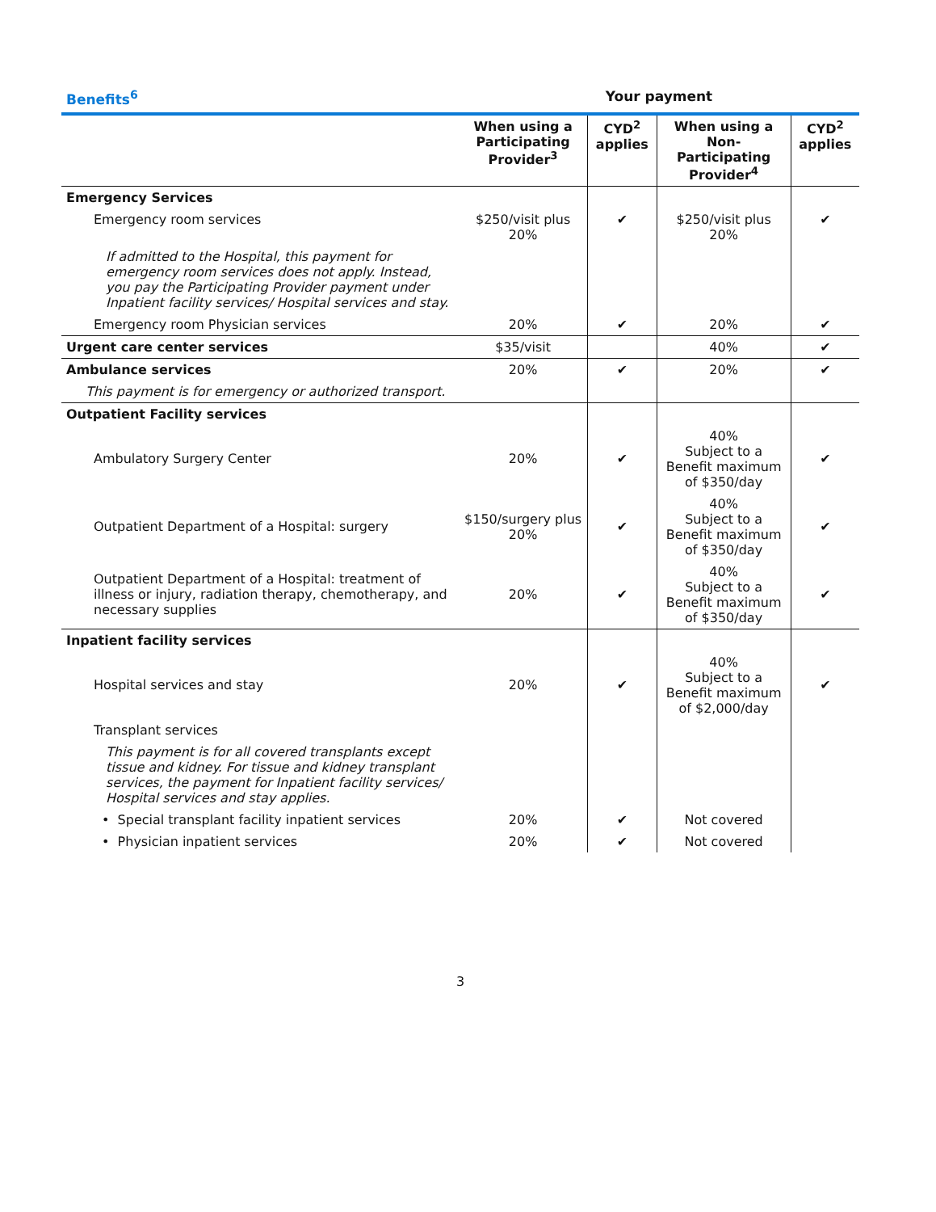| Benefits<sup>6</sup> | Your payment | | | |
| --- | --- | --- | --- | --- |
| | When using a Participating Provider<sup>3</sup> | CYD<sup>2</sup> applies | When using a Non-Participating Provider<sup>4</sup> | CYD<sup>2</sup> applies |
| Emergency Services | | | | |
| Emergency room services | $250/visit plus 20% | ✔ | $250/visit plus 20% | ✔ |
| If admitted to the Hospital, this payment for emergency room services does not apply. Instead, you pay the Participating Provider payment under Inpatient facility services/ Hospital services and stay. | | | | |
| Emergency room Physician services | 20% | ✔ | 20% | ✔ |
| Urgent care center services | $35/visit | | 40% | ✔ |
| Ambulance services | 20% | ✔ | 20% | ✔ |
| This payment is for emergency or authorized transport. | | | | |
| Outpatient Facility services | | | | |
| Ambulatory Surgery Center | 20% | ✔ | 40% Subject to a Benefit maximum of $350/day | ✔ |
| Outpatient Department of a Hospital: surgery | $150/surgery plus 20% | ✔ | 40% Subject to a Benefit maximum of $350/day | ✔ |
| Outpatient Department of a Hospital: treatment of illness or injury, radiation therapy, chemotherapy, and necessary supplies | 20% | ✔ | 40% Subject to a Benefit maximum of $350/day | ✔ |
| Inpatient facility services | | | | |
| Hospital services and stay | 20% | ✔ | 40% Subject to a Benefit maximum of $2,000/day | ✔ |
| Transplant services | | | | |
| This payment is for all covered transplants except tissue and kidney. For tissue and kidney transplant services, the payment for Inpatient facility services/ Hospital services and stay applies. | | | | |
| • Special transplant facility inpatient services | 20% | ✔ | Not covered | |
| • Physician inpatient services | 20% | ✔ | Not covered | |
3